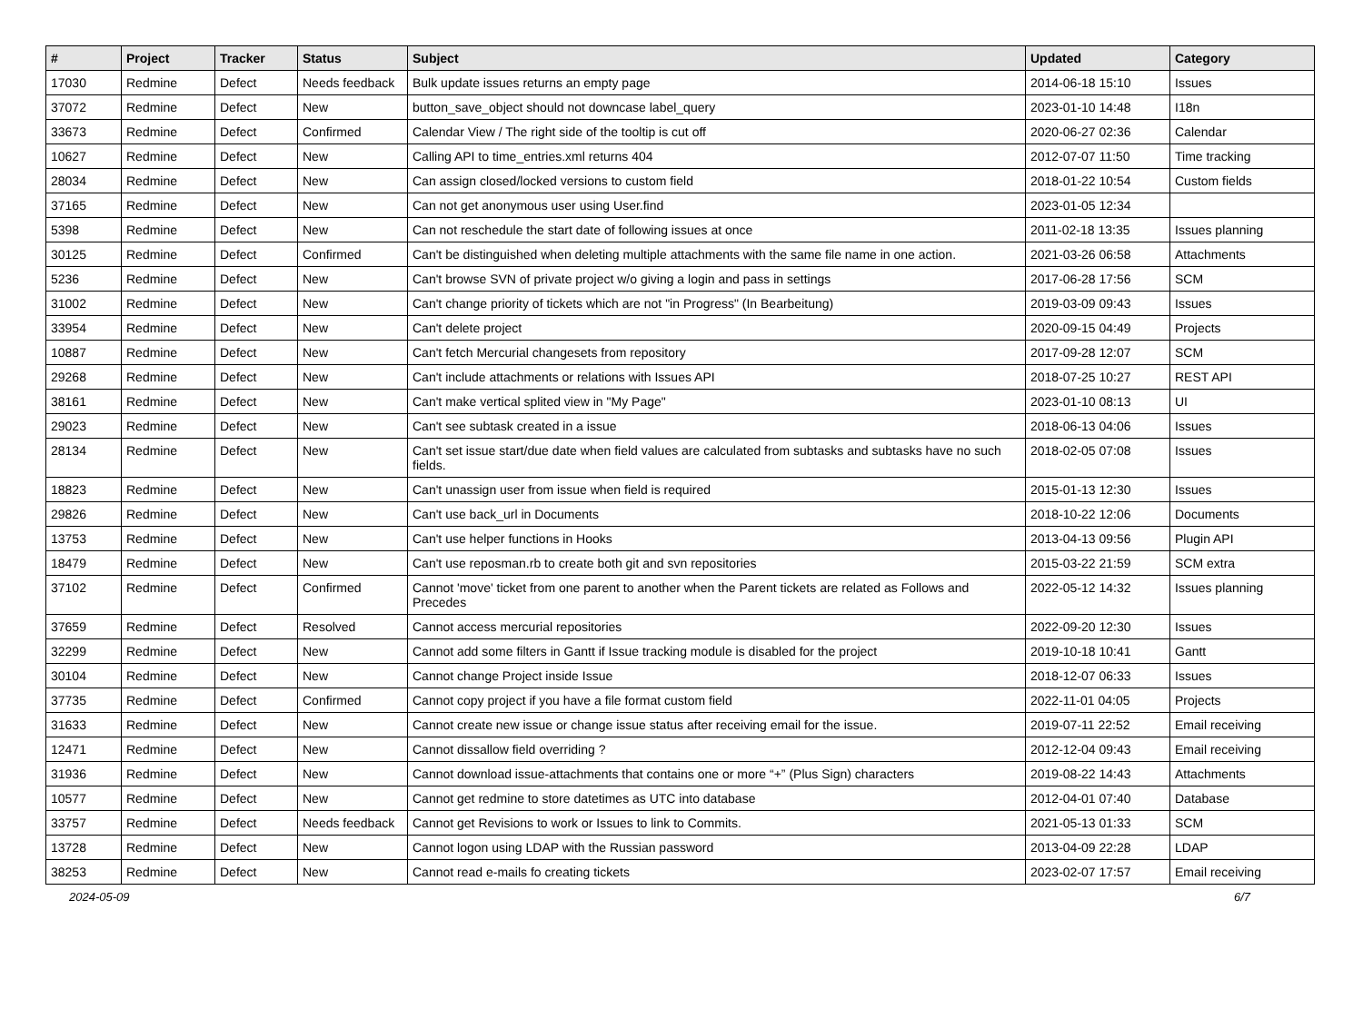| # | Project | Tracker | Status | Subject | Updated | Category |
| --- | --- | --- | --- | --- | --- | --- |
| 17030 | Redmine | Defect | Needs feedback | Bulk update issues returns an empty page | 2014-06-18 15:10 | Issues |
| 37072 | Redmine | Defect | New | button_save_object should not downcase label_query | 2023-01-10 14:48 | I18n |
| 33673 | Redmine | Defect | Confirmed | Calendar View / The right side of the tooltip is cut off | 2020-06-27 02:36 | Calendar |
| 10627 | Redmine | Defect | New | Calling API to time_entries.xml returns 404 | 2012-07-07 11:50 | Time tracking |
| 28034 | Redmine | Defect | New | Can assign closed/locked versions to custom field | 2018-01-22 10:54 | Custom fields |
| 37165 | Redmine | Defect | New | Can not get anonymous user using User.find | 2023-01-05 12:34 | |
| 5398 | Redmine | Defect | New | Can not reschedule the start date of following issues at once | 2011-02-18 13:35 | Issues planning |
| 30125 | Redmine | Defect | Confirmed | Can't be distinguished when deleting multiple attachments with the same file name in one action. | 2021-03-26 06:58 | Attachments |
| 5236 | Redmine | Defect | New | Can't browse SVN of private project w/o giving a login and pass in settings | 2017-06-28 17:56 | SCM |
| 31002 | Redmine | Defect | New | Can't change priority of tickets which are not "in Progress" (In Bearbeitung) | 2019-03-09 09:43 | Issues |
| 33954 | Redmine | Defect | New | Can't delete project | 2020-09-15 04:49 | Projects |
| 10887 | Redmine | Defect | New | Can't fetch Mercurial changesets from repository | 2017-09-28 12:07 | SCM |
| 29268 | Redmine | Defect | New | Can't include attachments or relations with Issues API | 2018-07-25 10:27 | REST API |
| 38161 | Redmine | Defect | New | Can't make vertical splited view in "My Page" | 2023-01-10 08:13 | UI |
| 29023 | Redmine | Defect | New | Can't see subtask created in a issue | 2018-06-13 04:06 | Issues |
| 28134 | Redmine | Defect | New | Can't set issue start/due date when field values are calculated from subtasks and subtasks have no such fields. | 2018-02-05 07:08 | Issues |
| 18823 | Redmine | Defect | New | Can't unassign user from issue when field is required | 2015-01-13 12:30 | Issues |
| 29826 | Redmine | Defect | New | Can't use back_url in Documents | 2018-10-22 12:06 | Documents |
| 13753 | Redmine | Defect | New | Can't use helper functions in Hooks | 2013-04-13 09:56 | Plugin API |
| 18479 | Redmine | Defect | New | Can't use reposman.rb to create both git and svn repositories | 2015-03-22 21:59 | SCM extra |
| 37102 | Redmine | Defect | Confirmed | Cannot 'move' ticket from one parent to another when the Parent tickets are related as Follows and Precedes | 2022-05-12 14:32 | Issues planning |
| 37659 | Redmine | Defect | Resolved | Cannot access mercurial repositories | 2022-09-20 12:30 | Issues |
| 32299 | Redmine | Defect | New | Cannot add some filters in Gantt if Issue tracking module is disabled for the project | 2019-10-18 10:41 | Gantt |
| 30104 | Redmine | Defect | New | Cannot change Project inside Issue | 2018-12-07 06:33 | Issues |
| 37735 | Redmine | Defect | Confirmed | Cannot copy project if you have a file format custom field | 2022-11-01 04:05 | Projects |
| 31633 | Redmine | Defect | New | Cannot create new issue or change issue status after receiving email for the issue. | 2019-07-11 22:52 | Email receiving |
| 12471 | Redmine | Defect | New | Cannot dissallow field overriding ? | 2012-12-04 09:43 | Email receiving |
| 31936 | Redmine | Defect | New | Cannot download issue-attachments that contains one or more “+” (Plus Sign) characters | 2019-08-22 14:43 | Attachments |
| 10577 | Redmine | Defect | New | Cannot get redmine to store datetimes as UTC into database | 2012-04-01 07:40 | Database |
| 33757 | Redmine | Defect | Needs feedback | Cannot get Revisions to work or Issues to link to Commits. | 2021-05-13 01:33 | SCM |
| 13728 | Redmine | Defect | New | Cannot logon using LDAP with the Russian password | 2013-04-09 22:28 | LDAP |
| 38253 | Redmine | Defect | New | Cannot read e-mails fo creating tickets | 2023-02-07 17:57 | Email receiving |
2024-05-09 6/7